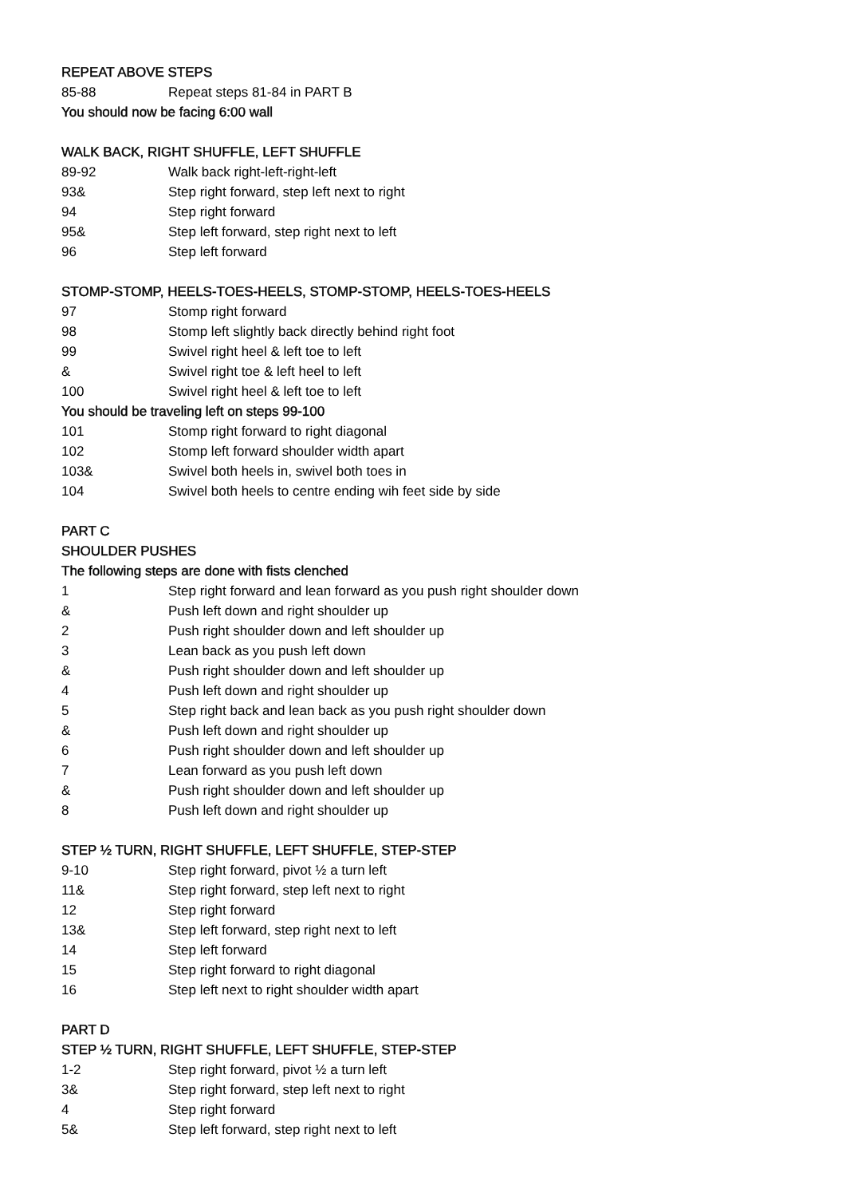REPEAT ABOVE STEPS
| 85-88 | Repeat steps 81-84 in PART B |
You should now be facing 6:00 wall
WALK BACK, RIGHT SHUFFLE, LEFT SHUFFLE
| 89-92 | Walk back right-left-right-left |
| 93& | Step right forward, step left next to right |
| 94 | Step right forward |
| 95& | Step left forward, step right next to left |
| 96 | Step left forward |
STOMP-STOMP, HEELS-TOES-HEELS, STOMP-STOMP, HEELS-TOES-HEELS
| 97 | Stomp right forward |
| 98 | Stomp left slightly back directly behind right foot |
| 99 | Swivel right heel & left toe to left |
| & | Swivel right toe & left heel to left |
| 100 | Swivel right heel & left toe to left |
You should be traveling left on steps 99-100
| 101 | Stomp right forward to right diagonal |
| 102 | Stomp left forward shoulder width apart |
| 103& | Swivel both heels in, swivel both toes in |
| 104 | Swivel both heels to centre ending wih feet side by side |
PART C
SHOULDER PUSHES
The following steps are done with fists clenched
| 1 | Step right forward and lean forward as you push right shoulder down |
| & | Push left down and right shoulder up |
| 2 | Push right shoulder down and left shoulder up |
| 3 | Lean back as you push left down |
| & | Push right shoulder down and left shoulder up |
| 4 | Push left down and right shoulder up |
| 5 | Step right back and lean back as you push right shoulder down |
| & | Push left down and right shoulder up |
| 6 | Push right shoulder down and left shoulder up |
| 7 | Lean forward as you push left down |
| & | Push right shoulder down and left shoulder up |
| 8 | Push left down and right shoulder up |
STEP ½ TURN, RIGHT SHUFFLE, LEFT SHUFFLE, STEP-STEP
| 9-10 | Step right forward, pivot ½ a turn left |
| 11& | Step right forward, step left next to right |
| 12 | Step right forward |
| 13& | Step left forward, step right next to left |
| 14 | Step left forward |
| 15 | Step right forward to right diagonal |
| 16 | Step left next to right shoulder width apart |
PART D
STEP ½ TURN, RIGHT SHUFFLE, LEFT SHUFFLE, STEP-STEP
| 1-2 | Step right forward, pivot ½ a turn left |
| 3& | Step right forward, step left next to right |
| 4 | Step right forward |
| 5& | Step left forward, step right next to left |